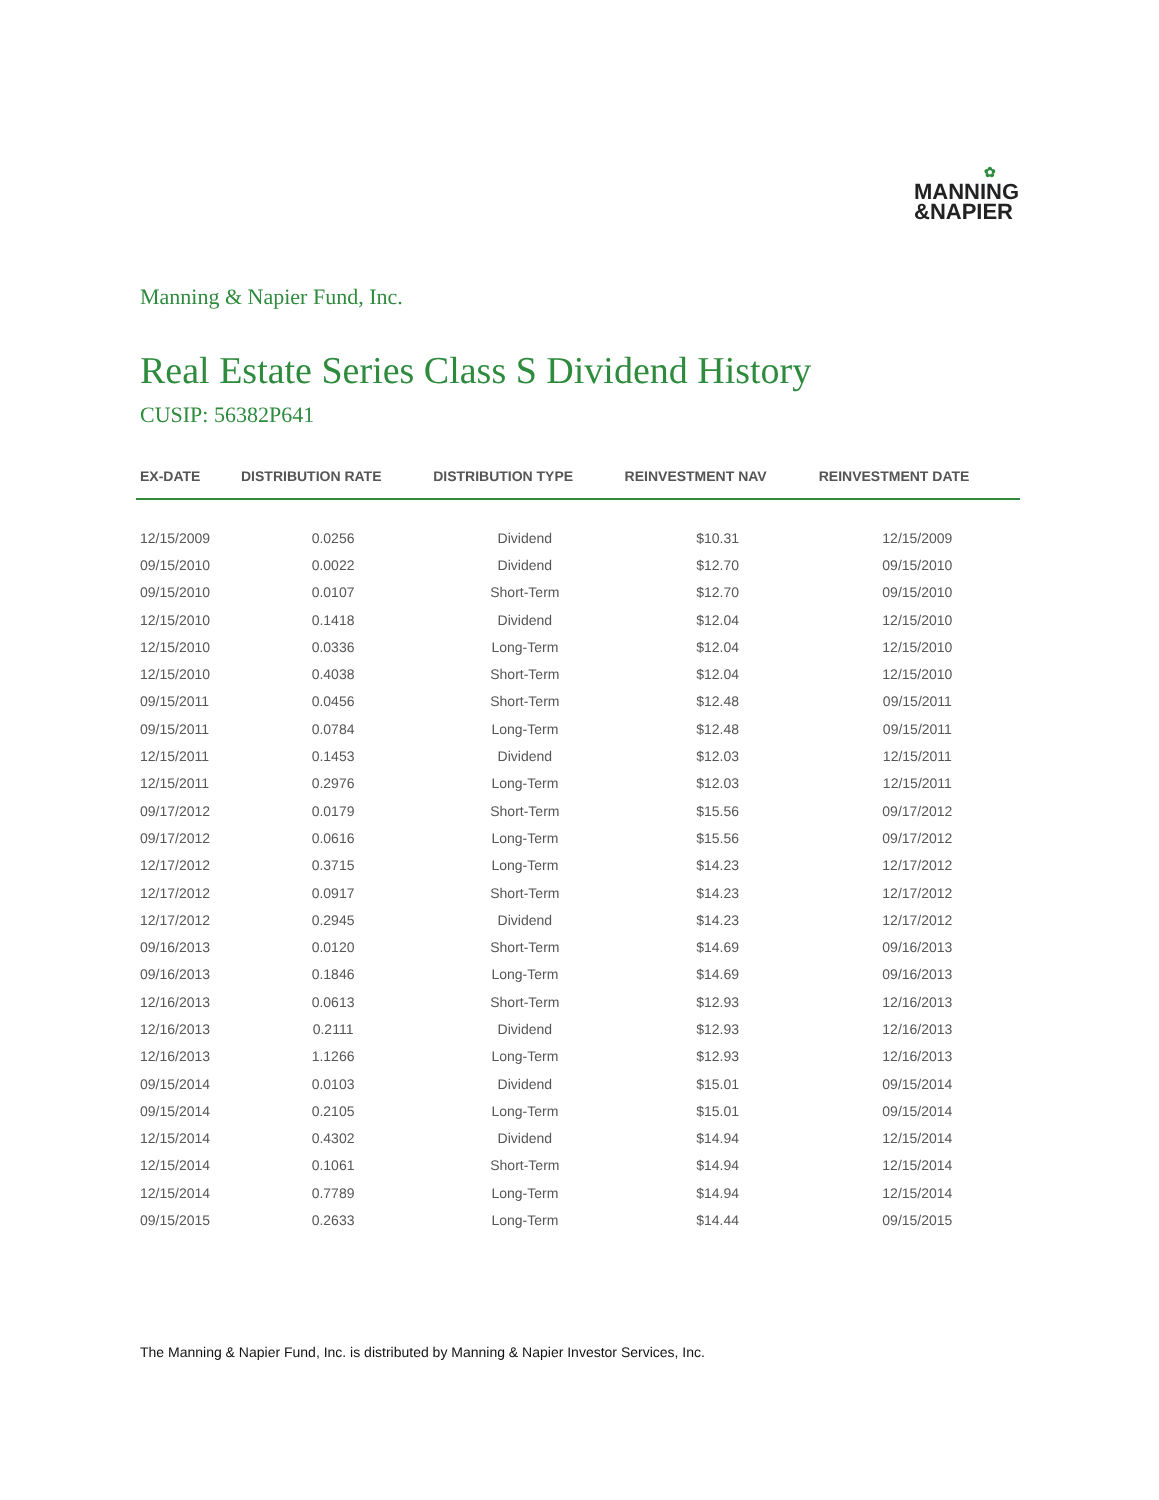✿
MANNING
&NAPIER
Manning & Napier Fund, Inc.
Real Estate Series Class S Dividend History
CUSIP: 56382P641
| EX-DATE | DISTRIBUTION RATE | DISTRIBUTION TYPE | REINVESTMENT NAV | REINVESTMENT DATE |
| --- | --- | --- | --- | --- |
| 12/15/2009 | 0.0256 | Dividend | $10.31 | 12/15/2009 |
| 09/15/2010 | 0.0022 | Dividend | $12.70 | 09/15/2010 |
| 09/15/2010 | 0.0107 | Short-Term | $12.70 | 09/15/2010 |
| 12/15/2010 | 0.1418 | Dividend | $12.04 | 12/15/2010 |
| 12/15/2010 | 0.0336 | Long-Term | $12.04 | 12/15/2010 |
| 12/15/2010 | 0.4038 | Short-Term | $12.04 | 12/15/2010 |
| 09/15/2011 | 0.0456 | Short-Term | $12.48 | 09/15/2011 |
| 09/15/2011 | 0.0784 | Long-Term | $12.48 | 09/15/2011 |
| 12/15/2011 | 0.1453 | Dividend | $12.03 | 12/15/2011 |
| 12/15/2011 | 0.2976 | Long-Term | $12.03 | 12/15/2011 |
| 09/17/2012 | 0.0179 | Short-Term | $15.56 | 09/17/2012 |
| 09/17/2012 | 0.0616 | Long-Term | $15.56 | 09/17/2012 |
| 12/17/2012 | 0.3715 | Long-Term | $14.23 | 12/17/2012 |
| 12/17/2012 | 0.0917 | Short-Term | $14.23 | 12/17/2012 |
| 12/17/2012 | 0.2945 | Dividend | $14.23 | 12/17/2012 |
| 09/16/2013 | 0.0120 | Short-Term | $14.69 | 09/16/2013 |
| 09/16/2013 | 0.1846 | Long-Term | $14.69 | 09/16/2013 |
| 12/16/2013 | 0.0613 | Short-Term | $12.93 | 12/16/2013 |
| 12/16/2013 | 0.2111 | Dividend | $12.93 | 12/16/2013 |
| 12/16/2013 | 1.1266 | Long-Term | $12.93 | 12/16/2013 |
| 09/15/2014 | 0.0103 | Dividend | $15.01 | 09/15/2014 |
| 09/15/2014 | 0.2105 | Long-Term | $15.01 | 09/15/2014 |
| 12/15/2014 | 0.4302 | Dividend | $14.94 | 12/15/2014 |
| 12/15/2014 | 0.1061 | Short-Term | $14.94 | 12/15/2014 |
| 12/15/2014 | 0.7789 | Long-Term | $14.94 | 12/15/2014 |
| 09/15/2015 | 0.2633 | Long-Term | $14.44 | 09/15/2015 |
The Manning & Napier Fund, Inc. is distributed by Manning & Napier Investor Services, Inc.